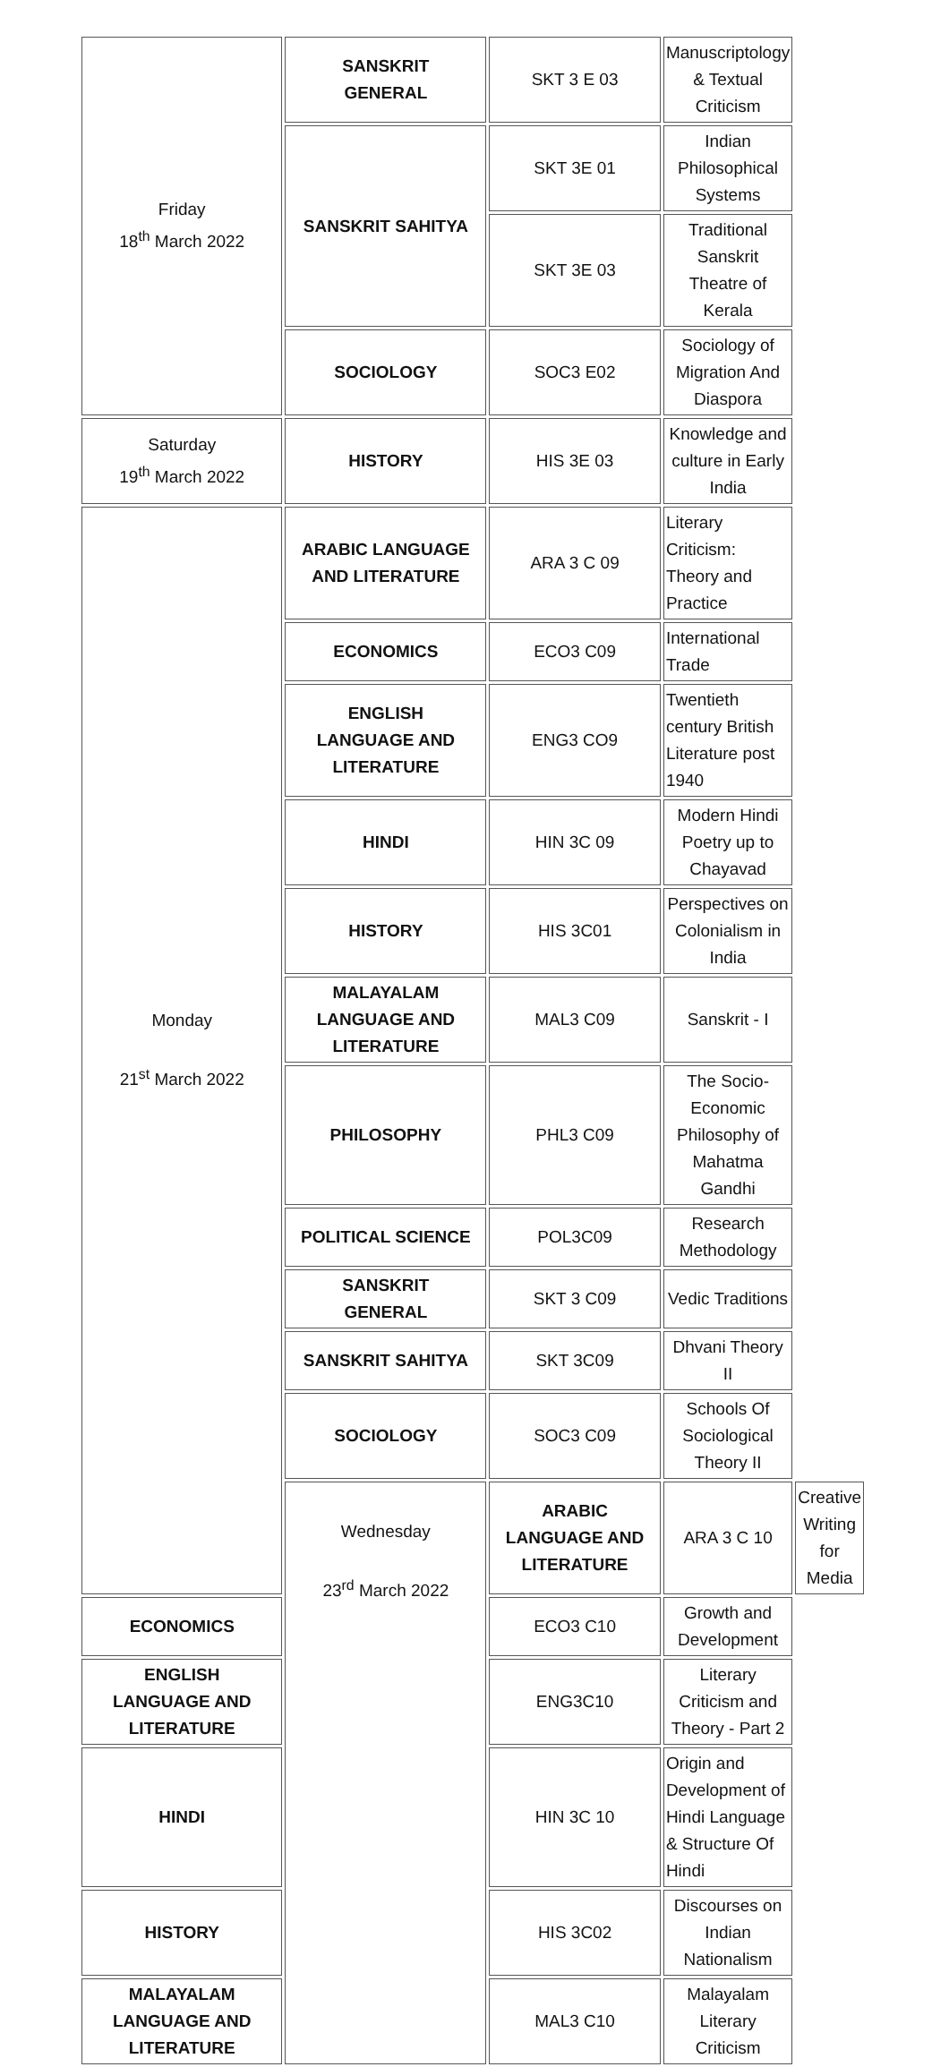| Friday 18<sup>th</sup> March 2022 | SANSKRIT GENERAL | SKT 3 E 03 | Manuscriptology & Textual Criticism | |
| | SANSKRIT SAHITYA | SKT 3E 01 | Indian Philosophical Systems | |
| | | SKT 3E 03 | Traditional Sanskrit Theatre of Kerala | |
| | SOCIOLOGY | SOC3 E02 | Sociology of Migration And Diaspora | |
| Saturday 19<sup>th</sup> March 2022 | HISTORY | HIS 3E 03 | Knowledge and culture in Early India | |
| Monday 21<sup>st</sup> March 2022 | ARABIC LANGUAGE AND LITERATURE | ARA 3 C 09 | Literary Criticism: Theory and Practice | |
| | ECONOMICS | ECO3 C09 | International Trade | |
| | ENGLISH LANGUAGE AND LITERATURE | ENG3 CO9 | Twentieth century British Literature post 1940 | |
| | HINDI | HIN 3C 09 | Modern Hindi Poetry up to Chayavad | |
| | HISTORY | HIS 3C01 | Perspectives on Colonialism in India | |
| | MALAYALAM LANGUAGE AND LITERATURE | MAL3 C09 | Sanskrit - I | |
| | PHILOSOPHY | PHL3 C09 | The Socio-Economic Philosophy of Mahatma Gandhi | |
| | POLITICAL SCIENCE | POL3C09 | Research Methodology | |
| | SANSKRIT GENERAL | SKT 3 C09 | Vedic Traditions | |
| | SANSKRIT SAHITYA | SKT 3C09 | Dhvani Theory II | |
| | SOCIOLOGY | SOC3 C09 | Schools Of Sociological Theory II | |
| | Wednesday 23<sup>rd</sup> March 2022 | ARABIC LANGUAGE AND LITERATURE | ARA 3 C 10 | Creative Writing for Media |
| ECONOMICS | | ECO3 C10 | Growth and Development | |
| ENGLISH LANGUAGE AND LITERATURE | | ENG3C10 | Literary Criticism and Theory - Part 2 | |
| HINDI | | HIN 3C 10 | Origin and Development of Hindi Language & Structure Of Hindi | |
| HISTORY | | HIS 3C02 | Discourses on Indian Nationalism | |
| MALAYALAM LANGUAGE AND LITERATURE | | MAL3 C10 | Malayalam Literary Criticism | |